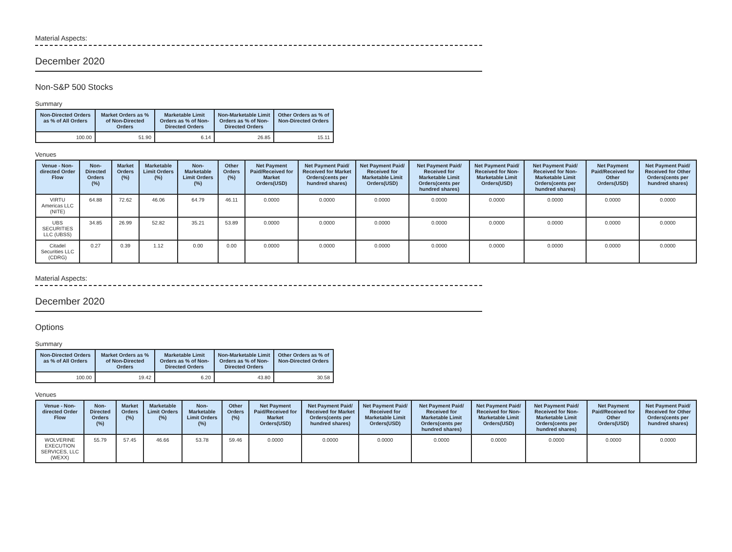Material Aspects:
December 2020
Non-S&P 500 Stocks
Summary
| Non-Directed Orders as % of All Orders | Market Orders as % of Non-Directed Orders | Marketable Limit Orders as % of Non-Directed Orders | Non-Marketable Limit Orders as % of Non-Directed Orders | Other Orders as % of Non-Directed Orders |
| --- | --- | --- | --- | --- |
| 100.00 | 51.90 | 6.14 | 26.85 | 15.11 |
Venues
| Venue - Non-directed Order Flow | Non-Directed Orders (%) | Market Orders (%) | Marketable Limit Orders (%) | Non-Marketable Limit Orders (%) | Other Orders (%) | Net Payment Paid/Received for Market Orders(USD) | Net Payment Paid/ Received for Market Orders(cents per hundred shares) | Net Payment Paid/ Received for Marketable Limit Orders(USD) | Net Payment Paid/ Received for Marketable Limit Orders(cents per hundred shares) | Net Payment Paid/ Received for Non-Marketable Limit Orders(USD) | Net Payment Paid/ Received for Non-Marketable Limit Orders(cents per hundred shares) | Net Payment Paid/Received for Other Orders(USD) | Net Payment Paid/ Received for Other Orders(cents per hundred shares) |
| --- | --- | --- | --- | --- | --- | --- | --- | --- | --- | --- | --- | --- | --- |
| VIRTU Americas LLC (NITE) | 64.88 | 72.62 | 46.06 | 64.79 | 46.11 | 0.0000 | 0.0000 | 0.0000 | 0.0000 | 0.0000 | 0.0000 | 0.0000 | 0.0000 |
| UBS SECURITIES LLC (UBSS) | 34.85 | 26.99 | 52.82 | 35.21 | 53.89 | 0.0000 | 0.0000 | 0.0000 | 0.0000 | 0.0000 | 0.0000 | 0.0000 | 0.0000 |
| Citadel Securities LLC (CDRG) | 0.27 | 0.39 | 1.12 | 0.00 | 0.00 | 0.0000 | 0.0000 | 0.0000 | 0.0000 | 0.0000 | 0.0000 | 0.0000 | 0.0000 |
Material Aspects:
December 2020
Options
Summary
| Non-Directed Orders as % of All Orders | Market Orders as % of Non-Directed Orders | Marketable Limit Orders as % of Non-Directed Orders | Non-Marketable Limit Orders as % of Non-Directed Orders | Other Orders as % of Non-Directed Orders |
| --- | --- | --- | --- | --- |
| 100.00 | 19.42 | 6.20 | 43.80 | 30.58 |
Venues
| Venue - Non-directed Order Flow | Non-Directed Orders (%) | Market Orders (%) | Marketable Limit Orders (%) | Non-Marketable Limit Orders (%) | Other Orders (%) | Net Payment Paid/Received for Market Orders(USD) | Net Payment Paid/ Received for Market Orders(cents per hundred shares) | Net Payment Paid/ Received for Marketable Limit Orders(USD) | Net Payment Paid/ Received for Marketable Limit Orders(cents per hundred shares) | Net Payment Paid/ Received for Non-Marketable Limit Orders(USD) | Net Payment Paid/ Received for Non-Marketable Limit Orders(cents per hundred shares) | Net Payment Paid/Received for Other Orders(USD) | Net Payment Paid/ Received for Other Orders(cents per hundred shares) |
| --- | --- | --- | --- | --- | --- | --- | --- | --- | --- | --- | --- | --- | --- |
| WOLVERINE EXECUTION SERVICES, LLC (WEXX) | 55.79 | 57.45 | 46.66 | 53.78 | 59.46 | 0.0000 | 0.0000 | 0.0000 | 0.0000 | 0.0000 | 0.0000 | 0.0000 | 0.0000 |